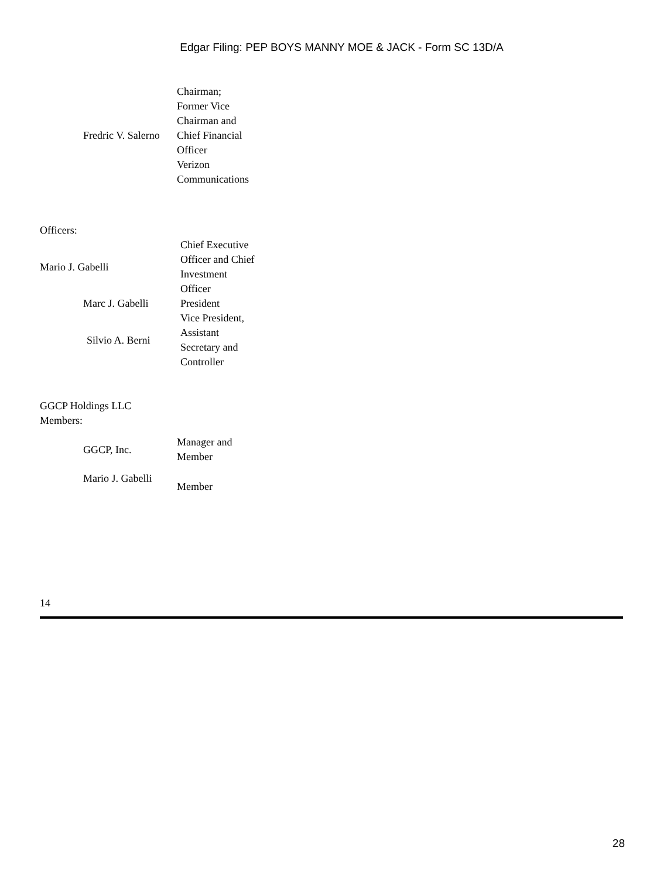Edgar Filing: PEP BOYS MANNY MOE & JACK - Form SC 13D/A
| Fredric V. Salerno | Chairman; Former Vice Chairman and Chief Financial Officer Verizon Communications |
Officers:
| Mario J. Gabelli | Chief Executive Officer and Chief Investment Officer |
| Marc J. Gabelli | President |
| Silvio A. Berni | Vice President, Assistant Secretary and Controller |
GGCP Holdings LLC
Members:
| GGCP, Inc. | Manager and Member |
| Mario J. Gabelli | Member |
14
28